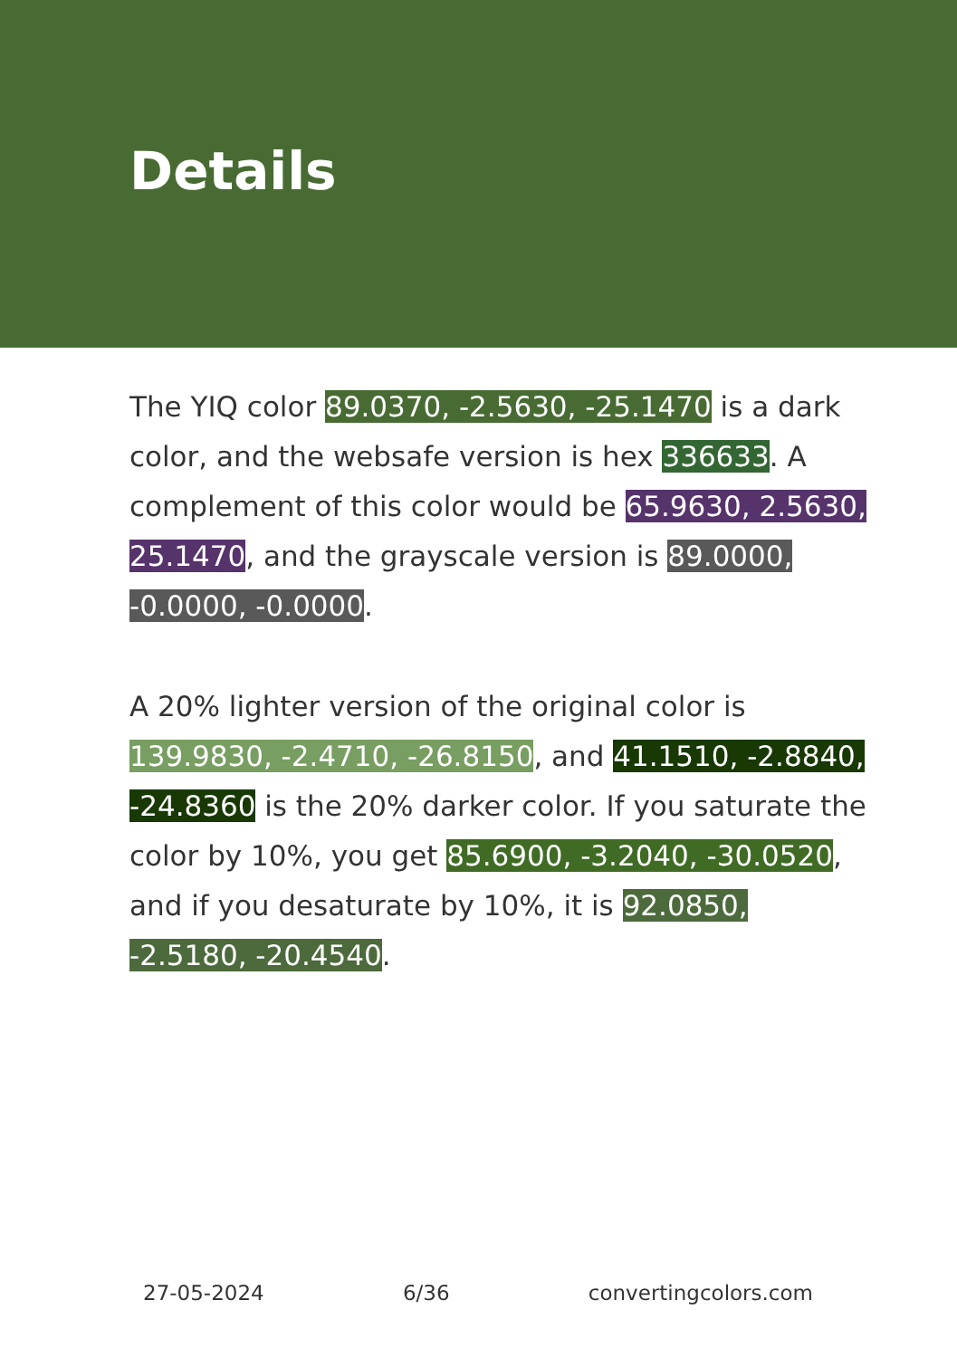Details
The YIQ color 89.0370, -2.5630, -25.1470 is a dark color, and the websafe version is hex 336633. A complement of this color would be 65.9630, 2.5630, 25.1470, and the grayscale version is 89.0000, -0.0000, -0.0000.
A 20% lighter version of the original color is 139.9830, -2.4710, -26.8150, and 41.1510, -2.8840, -24.8360 is the 20% darker color. If you saturate the color by 10%, you get 85.6900, -3.2040, -30.0520, and if you desaturate by 10%, it is 92.0850, -2.5180, -20.4540.
27-05-2024 6/36 convertingcolors.com